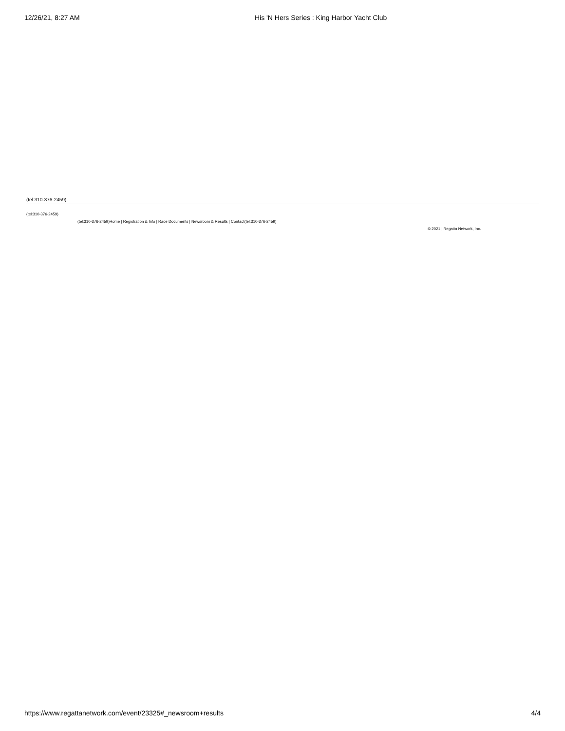12/26/21, 8:27 AM His 'N Hers Series : King Harbor Yacht Club
(tel:310-376-2459)
(tel:310-376-2459)
(tel:310-376-2459)Home | Registration & Info | Race Documents | Newsroom & Results | Contact(tel:310-376-2459)
© 2021 | Regatta Network, Inc.
https://www.regattanetwork.com/event/23325#_newsroom+results 4/4